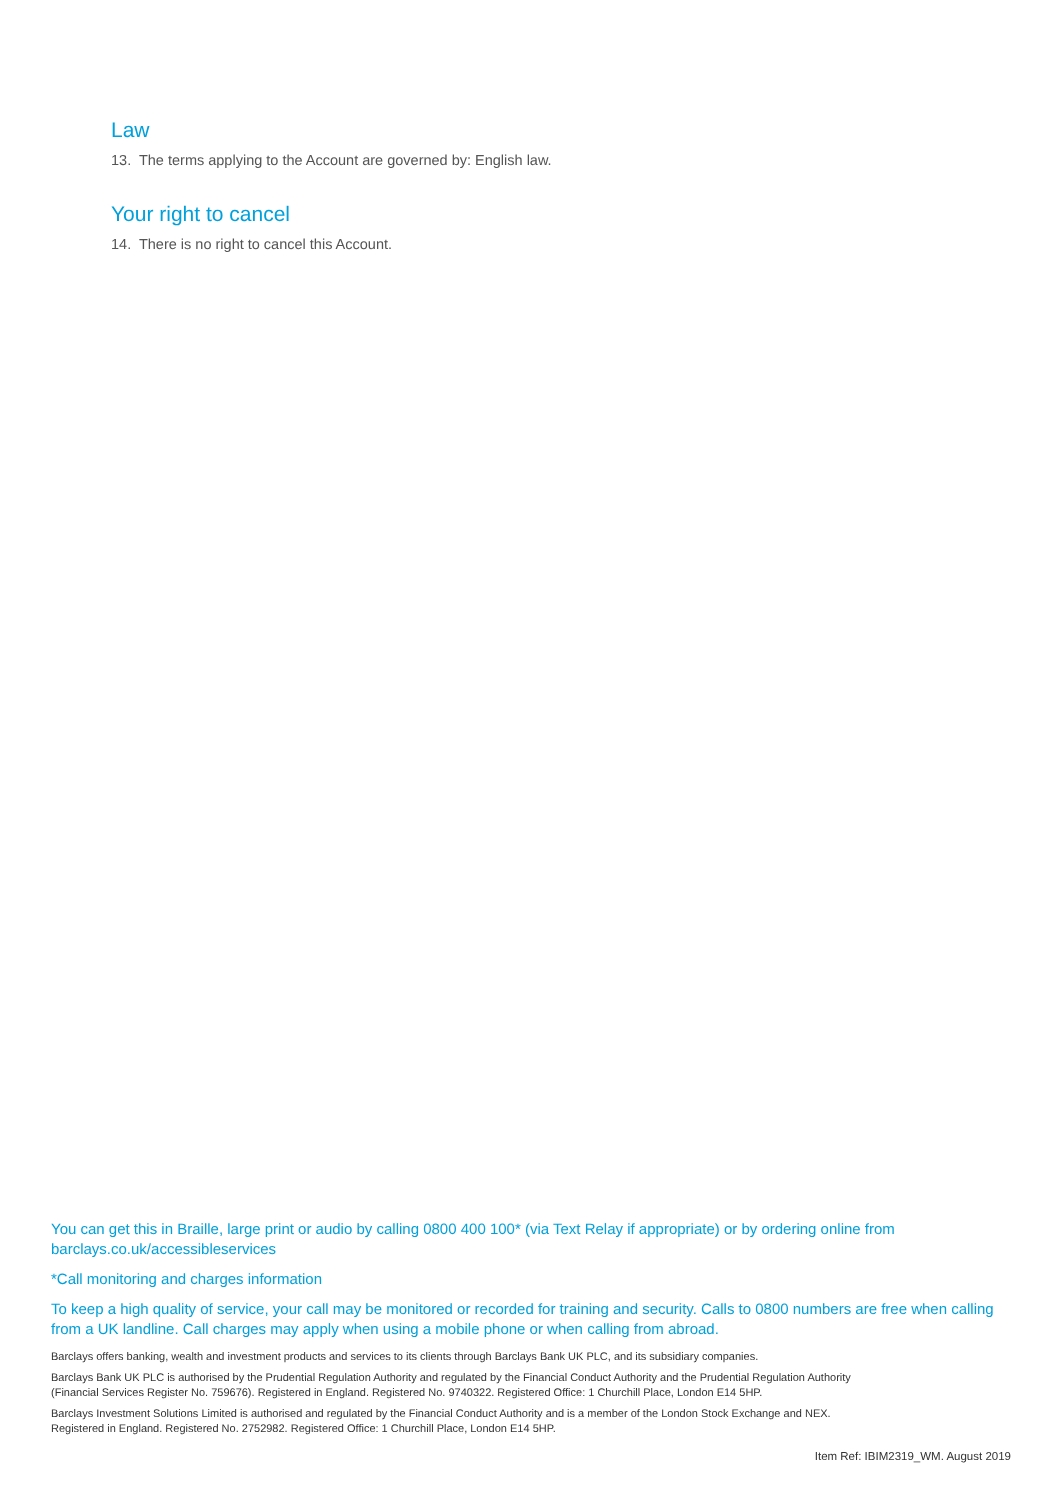Law
13. The terms applying to the Account are governed by: English law.
Your right to cancel
14. There is no right to cancel this Account.
You can get this in Braille, large print or audio by calling 0800 400 100* (via Text Relay if appropriate) or by ordering online from barclays.co.uk/accessibleservices
*Call monitoring and charges information
To keep a high quality of service, your call may be monitored or recorded for training and security. Calls to 0800 numbers are free when calling from a UK landline. Call charges may apply when using a mobile phone or when calling from abroad.
Barclays offers banking, wealth and investment products and services to its clients through Barclays Bank UK PLC, and its subsidiary companies.
Barclays Bank UK PLC is authorised by the Prudential Regulation Authority and regulated by the Financial Conduct Authority and the Prudential Regulation Authority
(Financial Services Register No. 759676). Registered in England. Registered No. 9740322. Registered Office: 1 Churchill Place, London E14 5HP.
Barclays Investment Solutions Limited is authorised and regulated by the Financial Conduct Authority and is a member of the London Stock Exchange and NEX.
Registered in England. Registered No. 2752982. Registered Office: 1 Churchill Place, London E14 5HP.
Item Ref: IBIM2319_WM. August 2019